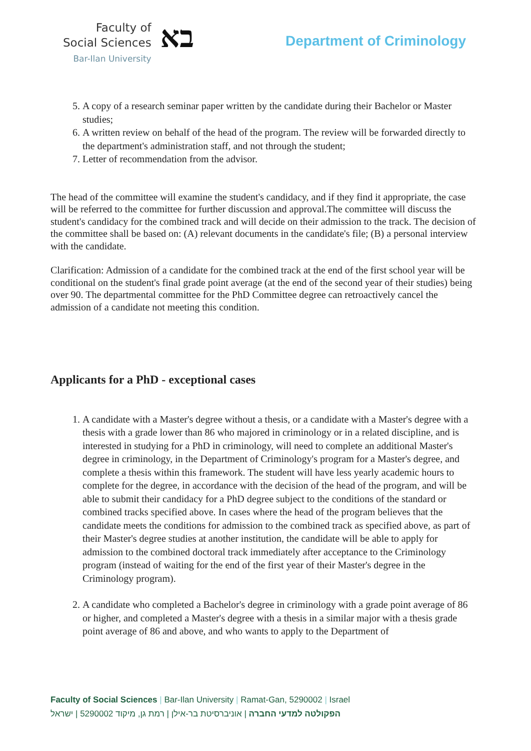Faculty of
Social Sciences
Bar-Ilan University
בא
Department of Criminology
5. A copy of a research seminar paper written by the candidate during their Bachelor or Master studies;
6. A written review on behalf of the head of the program. The review will be forwarded directly to the department's administration staff, and not through the student;
7. Letter of recommendation from the advisor.
The head of the committee will examine the student's candidacy, and if they find it appropriate, the case will be referred to the committee for further discussion and approval.The committee will discuss the student's candidacy for the combined track and will decide on their admission to the track. The decision of the committee shall be based on: (A) relevant documents in the candidate's file; (B) a personal interview with the candidate.
Clarification: Admission of a candidate for the combined track at the end of the first school year will be conditional on the student's final grade point average (at the end of the second year of their studies) being over 90. The departmental committee for the PhD Committee degree can retroactively cancel the admission of a candidate not meeting this condition.
Applicants for a PhD - exceptional cases
1. A candidate with a Master's degree without a thesis, or a candidate with a Master's degree with a thesis with a grade lower than 86 who majored in criminology or in a related discipline, and is interested in studying for a PhD in criminology, will need to complete an additional Master's degree in criminology, in the Department of Criminology's program for a Master's degree, and complete a thesis within this framework. The student will have less yearly academic hours to complete for the degree, in accordance with the decision of the head of the program, and will be able to submit their candidacy for a PhD degree subject to the conditions of the standard or combined tracks specified above. In cases where the head of the program believes that the candidate meets the conditions for admission to the combined track as specified above, as part of their Master's degree studies at another institution, the candidate will be able to apply for admission to the combined doctoral track immediately after acceptance to the Criminology program (instead of waiting for the end of the first year of their Master's degree in the Criminology program).
2. A candidate who completed a Bachelor's degree in criminology with a grade point average of 86 or higher, and completed a Master's degree with a thesis in a similar major with a thesis grade point average of 86 and above, and who wants to apply to the Department of
Faculty of Social Sciences | Bar-Ilan University | Ramat-Gan, 5290002 | Israel
הפקולטה למדעי החברה | אוניברסיטת בר-אילן | רמת גן, מיקוד 5290002 | ישראל